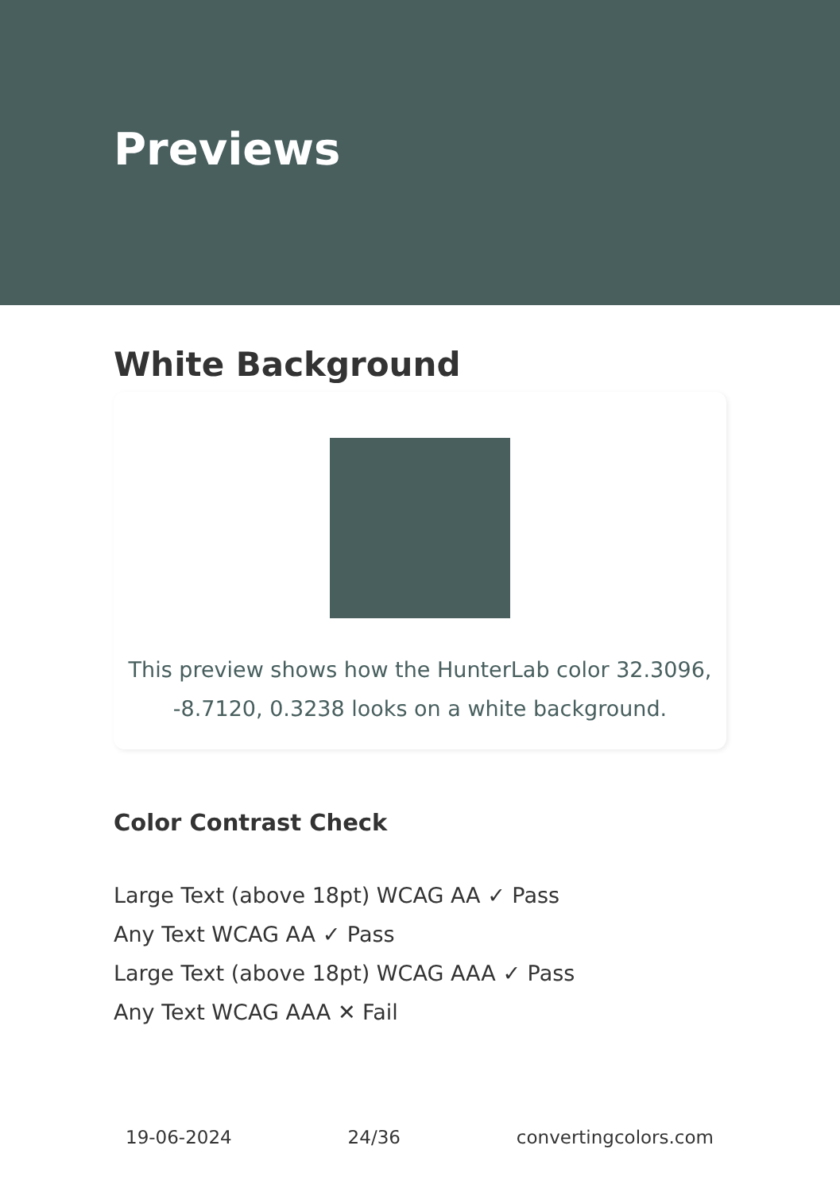Previews
White Background
This preview shows how the HunterLab color 32.3096, -8.7120, 0.3238 looks on a white background.
Color Contrast Check
Large Text (above 18pt) WCAG AA ✓ Pass
Any Text WCAG AA ✓ Pass
Large Text (above 18pt) WCAG AAA ✓ Pass
Any Text WCAG AAA ✕ Fail
19-06-2024 24/36 convertingcolors.com